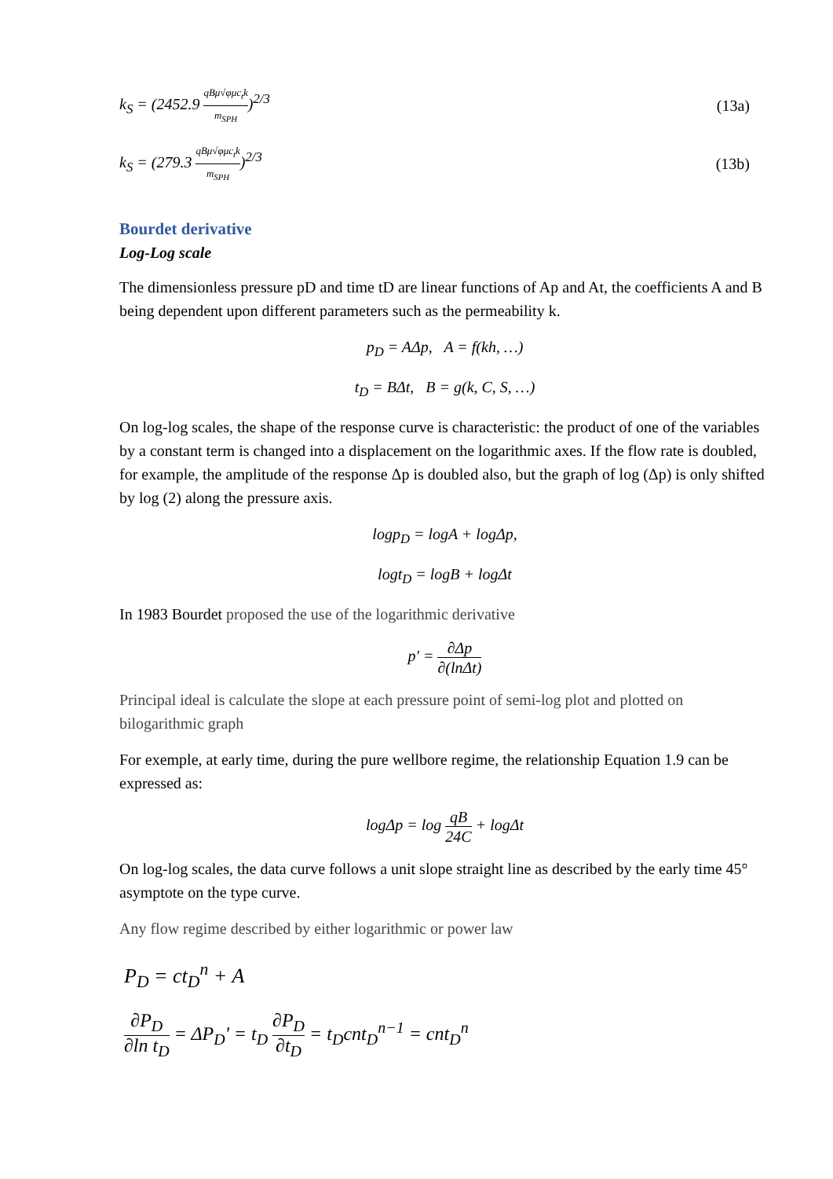k<sub>S</sub> = (2452.9 qBμ√φμc<sub>t</sub>k m<sub>SPH</sub>)<sup>2/3</sup>
(13a)
k<sub>S</sub> = (279.3 qBμ√φμc<sub>t</sub>k m<sub>SPH</sub>)<sup>2/3</sup> (13b)
Bourdet derivative
Log-Log scale
The dimensionless pressure pD and time tD are linear functions of Ap and At, the coefficients A and B being dependent upon different parameters such as the permeability k.
p<sub>D</sub> = AΔp, A = f(kh, …)
t<sub>D</sub> = BΔt, B = g(k, C, S, …)
On log-log scales, the shape of the response curve is characteristic: the product of one of the variables by a constant term is changed into a displacement on the logarithmic axes. If the flow rate is doubled, for example, the amplitude of the response Δp is doubled also, but the graph of log (Δp) is only shifted by log (2) along the pressure axis.
logp<sub>D</sub> = logA + logΔp,
logt<sub>D</sub> = logB + logΔt
In 1983 Bourdet proposed the use of the logarithmic derivative
p′ = ∂Δp ∂(lnΔt)
Principal ideal is calculate the slope at each pressure point of semi-log plot and plotted on bilogarithmic graph
For exemple, at early time, during the pure wellbore regime, the relationship Equation 1.9 can be expressed as:
logΔp = log qB 24C + logΔt
On log-log scales, the data curve follows a unit slope straight line as described by the early time 45° asymptote on the type curve.
Any flow regime described by either logarithmic or power law
P<sub>D</sub> = ct<sub>D</sub><sup>n</sup> + A
∂P<sub>D</sub> ∂ln t<sub>D</sub> = ΔP<sub>D</sub>' = t<sub>D</sub> ∂P<sub>D</sub> ∂t<sub>D</sub> = t<sub>D</sub>cnt<sub>D</sub><sup>n−1</sup> = cnt<sub>D</sub><sup>n</sup>